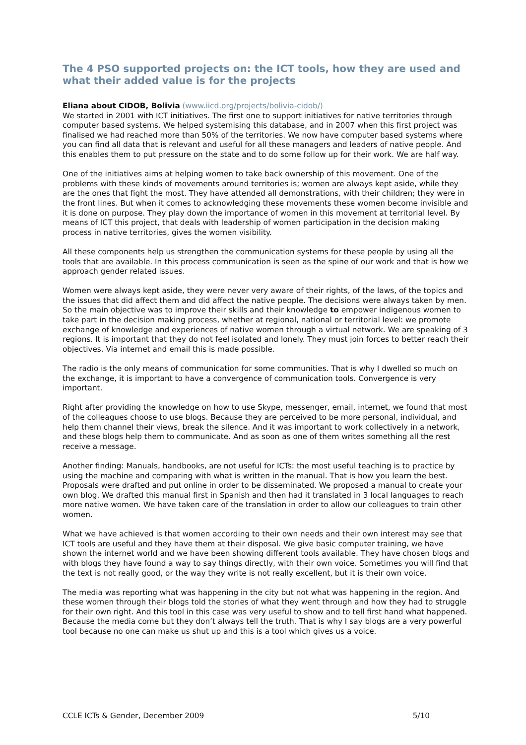The 4 PSO supported projects on: the ICT tools, how they are used and what their added value is for the projects
Eliana about CIDOB, Bolivia (www.iicd.org/projects/bolivia-cidob/)
We started in 2001 with ICT initiatives. The first one to support initiatives for native territories through computer based systems. We helped systemising this database, and in 2007 when this first project was finalised we had reached more than 50% of the territories. We now have computer based systems where you can find all data that is relevant and useful for all these managers and leaders of native people. And this enables them to put pressure on the state and to do some follow up for their work. We are half way.
One of the initiatives aims at helping women to take back ownership of this movement. One of the problems with these kinds of movements around territories is; women are always kept aside, while they are the ones that fight the most. They have attended all demonstrations, with their children; they were in the front lines. But when it comes to acknowledging these movements these women become invisible and it is done on purpose. They play down the importance of women in this movement at territorial level. By means of ICT this project, that deals with leadership of women participation in the decision making process in native territories, gives the women visibility.
All these components help us strengthen the communication systems for these people by using all the tools that are available. In this process communication is seen as the spine of our work and that is how we approach gender related issues.
Women were always kept aside, they were never very aware of their rights, of the laws, of the topics and the issues that did affect them and did affect the native people. The decisions were always taken by men. So the main objective was to improve their skills and their knowledge to empower indigenous women to take part in the decision making process, whether at regional, national or territorial level: we promote exchange of knowledge and experiences of native women through a virtual network. We are speaking of 3 regions. It is important that they do not feel isolated and lonely. They must join forces to better reach their objectives. Via internet and email this is made possible.
The radio is the only means of communication for some communities. That is why I dwelled so much on the exchange, it is important to have a convergence of communication tools. Convergence is very important.
Right after providing the knowledge on how to use Skype, messenger, email, internet, we found that most of the colleagues choose to use blogs. Because they are perceived to be more personal, individual, and help them channel their views, break the silence. And it was important to work collectively in a network, and these blogs help them to communicate. And as soon as one of them writes something all the rest receive a message.
Another finding: Manuals, handbooks, are not useful for ICTs: the most useful teaching is to practice by using the machine and comparing with what is written in the manual. That is how you learn the best. Proposals were drafted and put online in order to be disseminated. We proposed a manual to create your own blog. We drafted this manual first in Spanish and then had it translated in 3 local languages to reach more native women. We have taken care of the translation in order to allow our colleagues to train other women.
What we have achieved is that women according to their own needs and their own interest may see that ICT tools are useful and they have them at their disposal. We give basic computer training, we have shown the internet world and we have been showing different tools available. They have chosen blogs and with blogs they have found a way to say things directly, with their own voice. Sometimes you will find that the text is not really good, or the way they write is not really excellent, but it is their own voice.
The media was reporting what was happening in the city but not what was happening in the region. And these women through their blogs told the stories of what they went through and how they had to struggle for their own right. And this tool in this case was very useful to show and to tell first hand what happened. Because the media come but they don’t always tell the truth. That is why I say blogs are a very powerful tool because no one can make us shut up and this is a tool which gives us a voice.
CCLE ICTs & Gender, December 2009 5/10